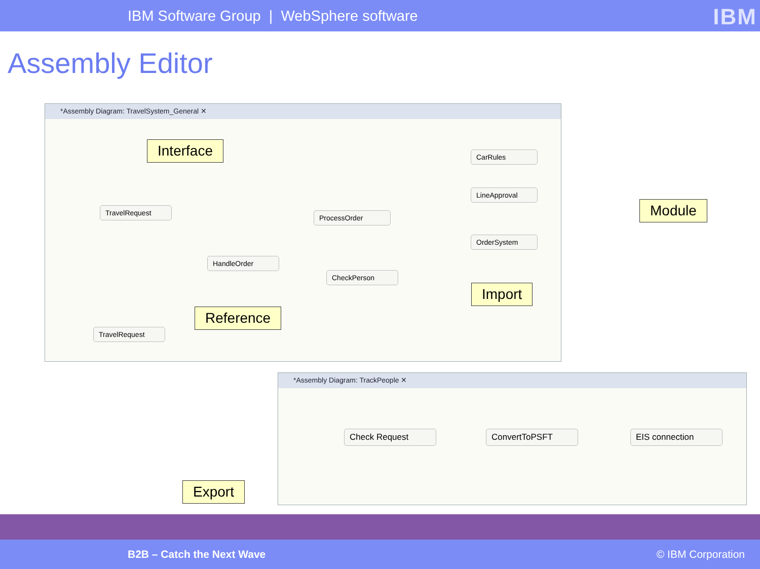IBM Software Group | WebSphere software
IBM
Assembly Editor
*Assembly Diagram: TravelSystem_General ✕
ProcessOrder
CarRules
LineApproval
OrderSystem
TravelRequest
HandleOrder
CheckPerson
TravelRequest
Interface
Module
Import
Reference
*Assembly Diagram: TrackPeople ✕
Check Request ConvertToPSFT EIS connection
Export
B2B – Catch the Next Wave © IBM Corporation